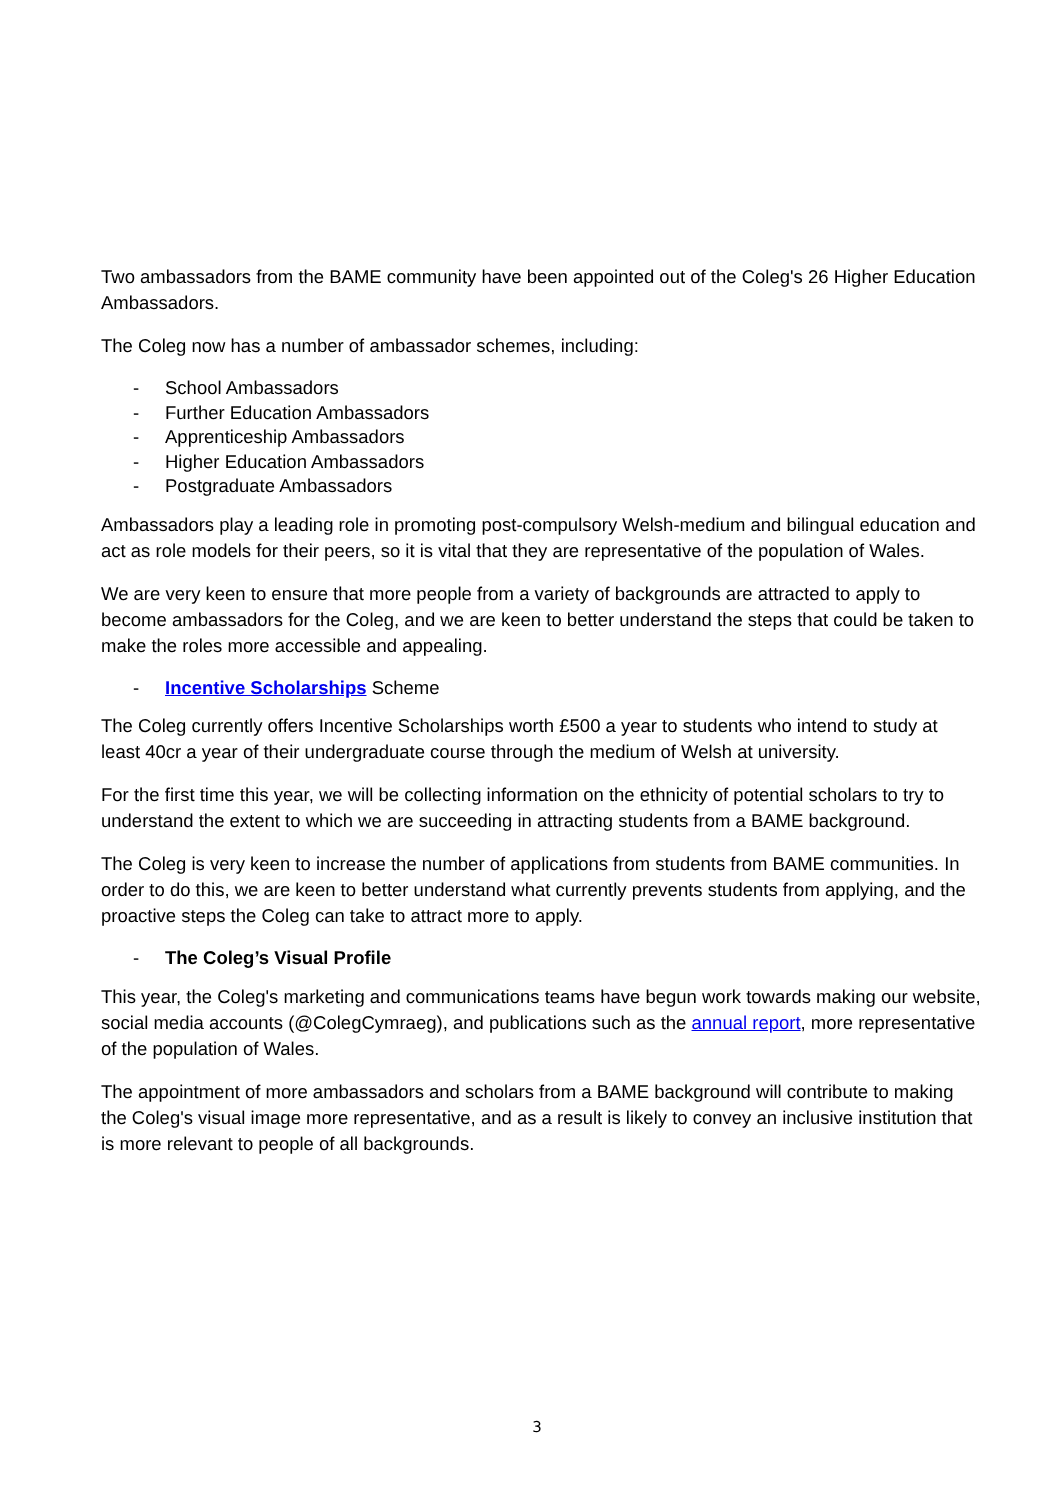Two ambassadors from the BAME community have been appointed out of the Coleg's 26 Higher Education Ambassadors.
The Coleg now has a number of ambassador schemes, including:
- School Ambassadors
- Further Education Ambassadors
- Apprenticeship Ambassadors
- Higher Education Ambassadors
- Postgraduate Ambassadors
Ambassadors play a leading role in promoting post-compulsory Welsh-medium and bilingual education and act as role models for their peers, so it is vital that they are representative of the population of Wales.
We are very keen to ensure that more people from a variety of backgrounds are attracted to apply to become ambassadors for the Coleg, and we are keen to better understand the steps that could be taken to make the roles more accessible and appealing.
- Incentive Scholarships Scheme
The Coleg currently offers Incentive Scholarships worth £500 a year to students who intend to study at least 40cr a year of their undergraduate course through the medium of Welsh at university.
For the first time this year, we will be collecting information on the ethnicity of potential scholars to try to understand the extent to which we are succeeding in attracting students from a BAME background.
The Coleg is very keen to increase the number of applications from students from BAME communities. In order to do this, we are keen to better understand what currently prevents students from applying, and the proactive steps the Coleg can take to attract more to apply.
- The Coleg’s Visual Profile
This year, the Coleg's marketing and communications teams have begun work towards making our website, social media accounts (@ColegCymraeg), and publications such as the annual report, more representative of the population of Wales.
The appointment of more ambassadors and scholars from a BAME background will contribute to making the Coleg's visual image more representative, and as a result is likely to convey an inclusive institution that is more relevant to people of all backgrounds.
3